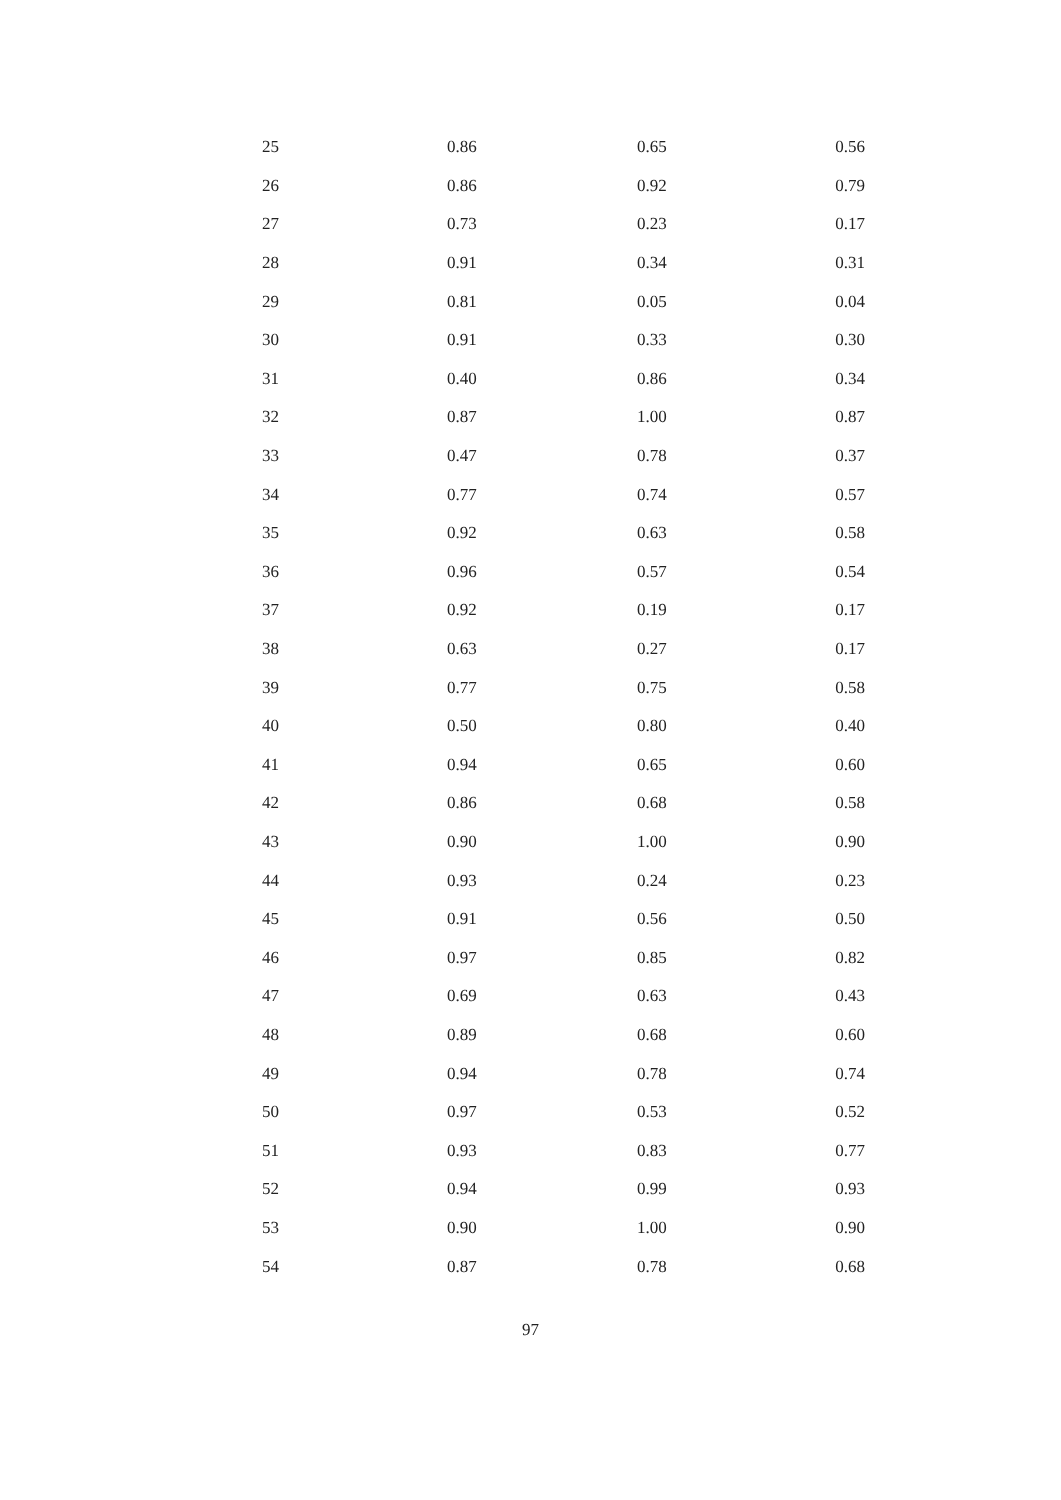| 25 | 0.86 | 0.65 | 0.56 |
| 26 | 0.86 | 0.92 | 0.79 |
| 27 | 0.73 | 0.23 | 0.17 |
| 28 | 0.91 | 0.34 | 0.31 |
| 29 | 0.81 | 0.05 | 0.04 |
| 30 | 0.91 | 0.33 | 0.30 |
| 31 | 0.40 | 0.86 | 0.34 |
| 32 | 0.87 | 1.00 | 0.87 |
| 33 | 0.47 | 0.78 | 0.37 |
| 34 | 0.77 | 0.74 | 0.57 |
| 35 | 0.92 | 0.63 | 0.58 |
| 36 | 0.96 | 0.57 | 0.54 |
| 37 | 0.92 | 0.19 | 0.17 |
| 38 | 0.63 | 0.27 | 0.17 |
| 39 | 0.77 | 0.75 | 0.58 |
| 40 | 0.50 | 0.80 | 0.40 |
| 41 | 0.94 | 0.65 | 0.60 |
| 42 | 0.86 | 0.68 | 0.58 |
| 43 | 0.90 | 1.00 | 0.90 |
| 44 | 0.93 | 0.24 | 0.23 |
| 45 | 0.91 | 0.56 | 0.50 |
| 46 | 0.97 | 0.85 | 0.82 |
| 47 | 0.69 | 0.63 | 0.43 |
| 48 | 0.89 | 0.68 | 0.60 |
| 49 | 0.94 | 0.78 | 0.74 |
| 50 | 0.97 | 0.53 | 0.52 |
| 51 | 0.93 | 0.83 | 0.77 |
| 52 | 0.94 | 0.99 | 0.93 |
| 53 | 0.90 | 1.00 | 0.90 |
| 54 | 0.87 | 0.78 | 0.68 |
97